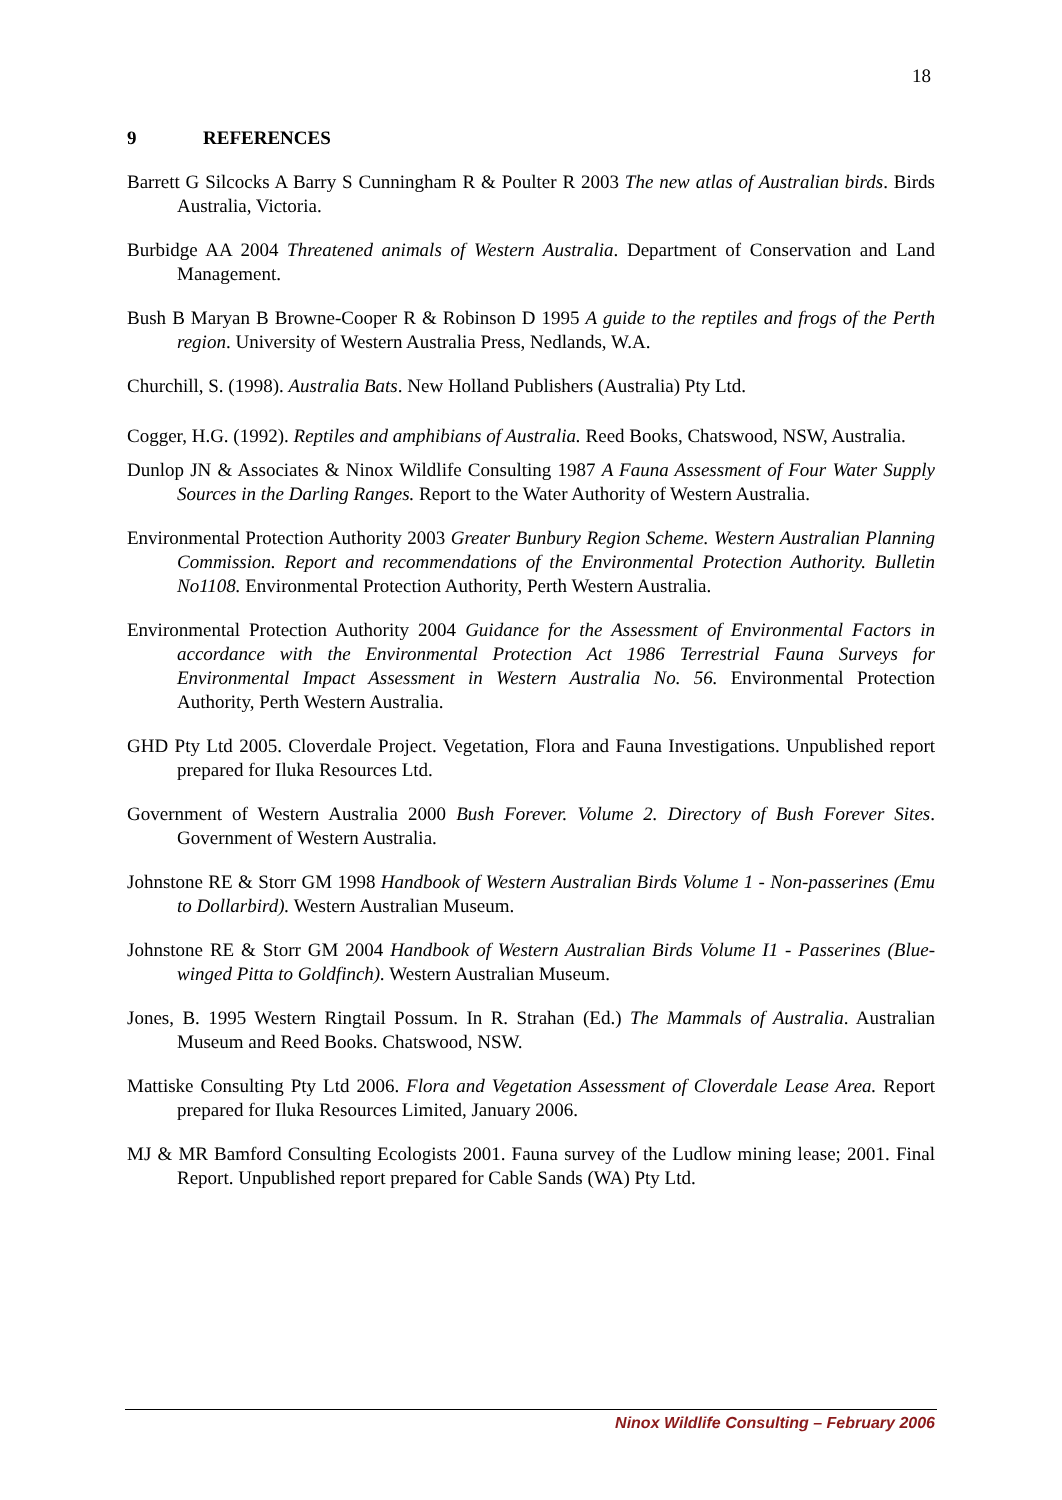18
9 REFERENCES
Barrett G Silcocks A Barry S Cunningham R & Poulter R 2003 The new atlas of Australian birds. Birds Australia, Victoria.
Burbidge AA 2004 Threatened animals of Western Australia. Department of Conservation and Land Management.
Bush B Maryan B Browne-Cooper R & Robinson D 1995 A guide to the reptiles and frogs of the Perth region. University of Western Australia Press, Nedlands, W.A.
Churchill, S. (1998). Australia Bats. New Holland Publishers (Australia) Pty Ltd.
Cogger, H.G. (1992). Reptiles and amphibians of Australia. Reed Books, Chatswood, NSW, Australia.
Dunlop JN & Associates & Ninox Wildlife Consulting 1987 A Fauna Assessment of Four Water Supply Sources in the Darling Ranges. Report to the Water Authority of Western Australia.
Environmental Protection Authority 2003 Greater Bunbury Region Scheme. Western Australian Planning Commission. Report and recommendations of the Environmental Protection Authority. Bulletin No1108. Environmental Protection Authority, Perth Western Australia.
Environmental Protection Authority 2004 Guidance for the Assessment of Environmental Factors in accordance with the Environmental Protection Act 1986 Terrestrial Fauna Surveys for Environmental Impact Assessment in Western Australia No. 56. Environmental Protection Authority, Perth Western Australia.
GHD Pty Ltd 2005. Cloverdale Project. Vegetation, Flora and Fauna Investigations. Unpublished report prepared for Iluka Resources Ltd.
Government of Western Australia 2000 Bush Forever. Volume 2. Directory of Bush Forever Sites. Government of Western Australia.
Johnstone RE & Storr GM 1998 Handbook of Western Australian Birds Volume 1 - Non-passerines (Emu to Dollarbird). Western Australian Museum.
Johnstone RE & Storr GM 2004 Handbook of Western Australian Birds Volume I1 - Passerines (Blue-winged Pitta to Goldfinch). Western Australian Museum.
Jones, B. 1995 Western Ringtail Possum. In R. Strahan (Ed.) The Mammals of Australia. Australian Museum and Reed Books. Chatswood, NSW.
Mattiske Consulting Pty Ltd 2006. Flora and Vegetation Assessment of Cloverdale Lease Area. Report prepared for Iluka Resources Limited, January 2006.
MJ & MR Bamford Consulting Ecologists 2001. Fauna survey of the Ludlow mining lease; 2001. Final Report. Unpublished report prepared for Cable Sands (WA) Pty Ltd.
Ninox Wildlife Consulting – February 2006